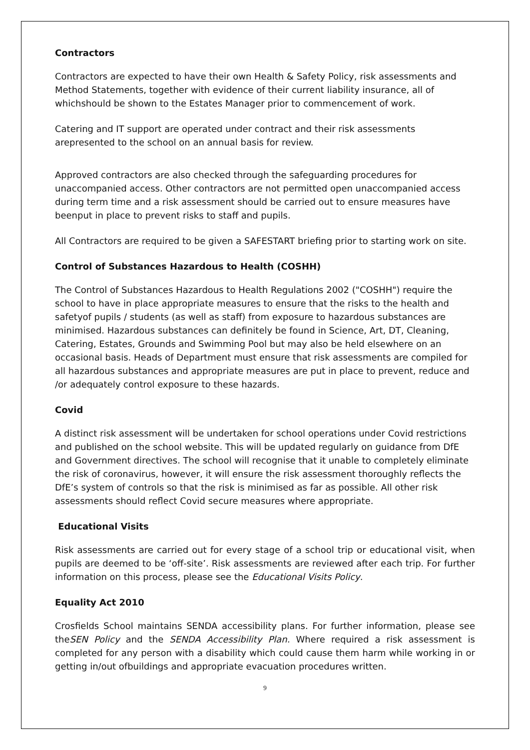Contractors
Contractors are expected to have their own Health & Safety Policy, risk assessments and Method Statements, together with evidence of their current liability insurance, all of whichshould be shown to the Estates Manager prior to commencement of work.
Catering and IT support are operated under contract and their risk assessments arepresented to the school on an annual basis for review.
Approved contractors are also checked through the safeguarding procedures for unaccompanied access. Other contractors are not permitted open unaccompanied access during term time and a risk assessment should be carried out to ensure measures have beenput in place to prevent risks to staff and pupils.
All Contractors are required to be given a SAFESTART briefing prior to starting work on site.
Control of Substances Hazardous to Health (COSHH)
The Control of Substances Hazardous to Health Regulations 2002 ("COSHH") require the school to have in place appropriate measures to ensure that the risks to the health and safetyof pupils / students (as well as staff) from exposure to hazardous substances are minimised. Hazardous substances can definitely be found in Science, Art, DT, Cleaning, Catering, Estates, Grounds and Swimming Pool but may also be held elsewhere on an occasional basis. Heads of Department must ensure that risk assessments are compiled for all hazardous substances and appropriate measures are put in place to prevent, reduce and /or adequately control exposure to these hazards.
Covid
A distinct risk assessment will be undertaken for school operations under Covid restrictions and published on the school website. This will be updated regularly on guidance from DfE and Government directives. The school will recognise that it unable to completely eliminate the risk of coronavirus, however, it will ensure the risk assessment thoroughly reflects the DfE’s system of controls so that the risk is minimised as far as possible. All other risk assessments should reflect Covid secure measures where appropriate.
Educational Visits
Risk assessments are carried out for every stage of a school trip or educational visit, when pupils are deemed to be ‘off-site’. Risk assessments are reviewed after each trip. For further information on this process, please see the Educational Visits Policy.
Equality Act 2010
Crosfields School maintains SENDA accessibility plans. For further information, please see theSEN Policy and the SENDA Accessibility Plan. Where required a risk assessment is completed for any person with a disability which could cause them harm while working in or getting in/out ofbuildings and appropriate evacuation procedures written.
9